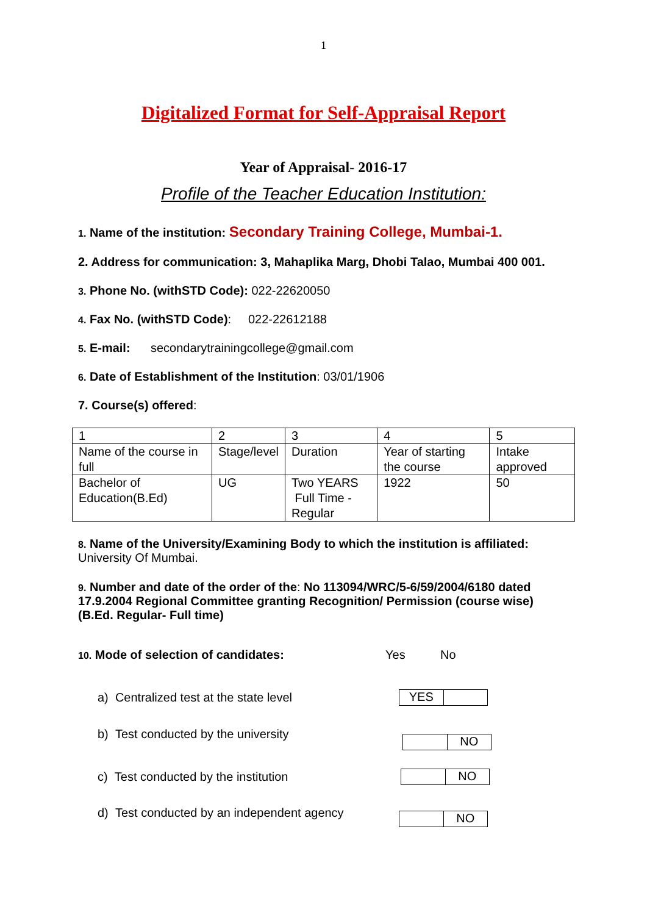1
Digitalized Format for Self-Appraisal Report
Year of Appraisal- 2016-17
Profile of the Teacher Education Institution:
1. Name of the institution: Secondary Training College, Mumbai-1.
2. Address for communication: 3, Mahaplika Marg, Dhobi Talao, Mumbai 400 001.
3. Phone No. (withSTD Code): 022-22620050
4. Fax No. (withSTD Code): 022-22612188
5. E-mail: secondarytrainingcollege@gmail.com
6. Date of Establishment of the Institution: 03/01/1906
7. Course(s) offered:
| 1 | 2 | 3 | 4 | 5 |
| Name of the course in full | Stage/level | Duration | Year of starting the course | Intake approved |
| Bachelor of Education(B.Ed) | UG | Two YEARS Full Time -Regular | 1922 | 50 |
8. Name of the University/Examining Body to which the institution is affiliated:
University Of Mumbai.
9. Number and date of the order of the: No 113094/WRC/5-6/59/2004/6180 dated 17.9.2004 Regional Committee granting Recognition/ Permission (course wise) (B.Ed. Regular- Full time)
10. Mode of selection of candidates: Yes No
a) Centralized test at the state level
YES
b) Test conducted by the university
NO
c) Test conducted by the institution
NO
d) Test conducted by an independent agency
NO